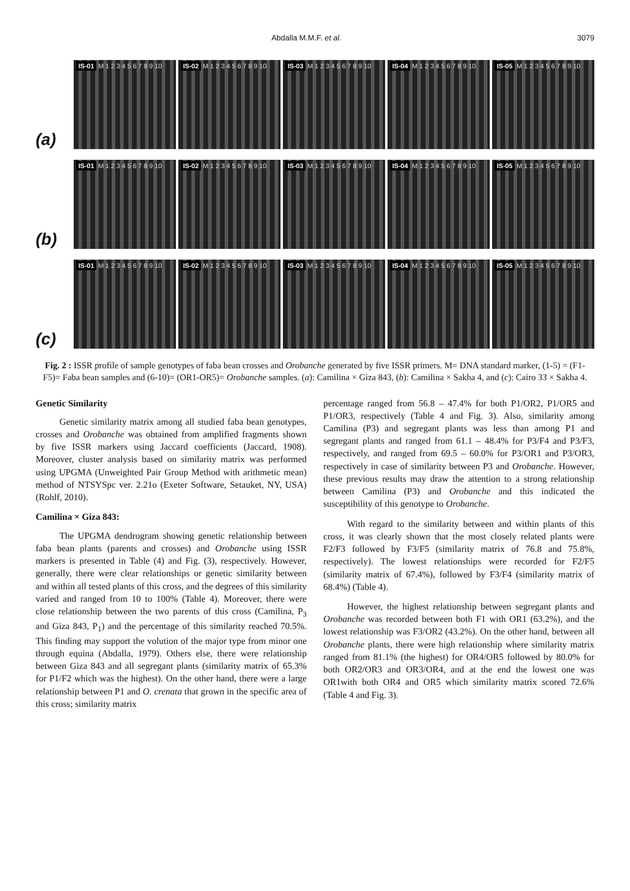Abdalla M.M.F. et al. 3079
(a)
IS-01 M 1 2 3 4 5 6 7 8 9 10
IS-02 M 1 2 3 4 5 6 7 8 9 10
IS-03 M 1 2 3 4 5 6 7 8 9 10
IS-04 M 1 2 3 4 5 6 7 8 9 10
IS-05 M 1 2 3 4 5 6 7 8 9 10
(b)
IS-01 M 1 2 3 4 5 6 7 8 9 10
IS-02 M 1 2 3 4 5 6 7 8 9 10
IS-03 M 1 2 3 4 5 6 7 8 9 10
IS-04 M 1 2 3 4 5 6 7 8 9 10
IS-05 M 1 2 3 4 5 6 7 8 9 10
(c)
IS-01 M 1 2 3 4 5 6 7 8 9 10
IS-02 M 1 2 3 4 5 6 7 8 9 10
IS-03 M 1 2 3 4 5 6 7 8 9 10
IS-04 M 1 2 3 4 5 6 7 8 9 10
IS-05 M 1 2 3 4 5 6 7 8 9 10
Fig. 2 : ISSR profile of sample genotypes of faba bean crosses and Orobanche generated by five ISSR primers. M= DNA standard marker, (1-5) = (F1- F5)= Faba bean samples and (6-10)= (OR1-OR5)= Orobanche samples. (a): Camilina × Giza 843, (b): Camilina × Sakha 4, and (c): Cairo 33 × Sakha 4.
Genetic Similarity
Genetic similarity matrix among all studied faba bean genotypes, crosses and Orobanche was obtained from amplified fragments shown by five ISSR markers using Jaccard coefficients (Jaccard, 1908). Moreover, cluster analysis based on similarity matrix was performed using UPGMA (Unweighted Pair Group Method with arithmetic mean) method of NTSYSpc ver. 2.21o (Exeter Software, Setauket, NY, USA) (Rohlf, 2010).
Camilina × Giza 843:
The UPGMA dendrogram showing genetic relationship between faba bean plants (parents and crosses) and Orobanche using ISSR markers is presented in Table (4) and Fig. (3), respectively. However, generally, there were clear relationships or genetic similarity between and within all tested plants of this cross, and the degrees of this similarity varied and ranged from 10 to 100% (Table 4). Moreover, there were close relationship between the two parents of this cross (Camilina, P<sub>3</sub> and Giza 843, P<sub>1</sub>) and the percentage of this similarity reached 70.5%. This finding may support the volution of the major type from minor one through equina (Abdalla, 1979). Others else, there were relationship between Giza 843 and all segregant plants (similarity matrix of 65.3% for P1/F2 which was the highest). On the other hand, there were a large relationship between P1 and O. crenata that grown in the specific area of this cross; similarity matrix
percentage ranged from 56.8 – 47.4% for both P1/OR2, P1/OR5 and P1/OR3, respectively (Table 4 and Fig. 3). Also, similarity among Camilina (P3) and segregant plants was less than among P1 and segregant plants and ranged from 61.1 – 48.4% for P3/F4 and P3/F3, respectively, and ranged from 69.5 – 60.0% for P3/OR1 and P3/OR3, respectively in case of similarity between P3 and Orobanche. However, these previous results may draw the attention to a strong relationship between Camilina (P3) and Orobanche and this indicated the susceptibility of this genotype to Orobanche.
With regard to the similarity between and within plants of this cross, it was clearly shown that the most closely related plants were F2/F3 followed by F3/F5 (similarity matrix of 76.8 and 75.8%, respectively). The lowest relationships were recorded for F2/F5 (similarity matrix of 67.4%), followed by F3/F4 (similarity matrix of 68.4%) (Table 4).
However, the highest relationship between segregant plants and Orobanche was recorded between both F1 with OR1 (63.2%), and the lowest relationship was F3/OR2 (43.2%). On the other hand, between all Orobanche plants, there were high relationship where similarity matrix ranged from 81.1% (the highest) for OR4/OR5 followed by 80.0% for both OR2/OR3 and OR3/OR4, and at the end the lowest one was OR1with both OR4 and OR5 which similarity matrix scored 72.6% (Table 4 and Fig. 3).